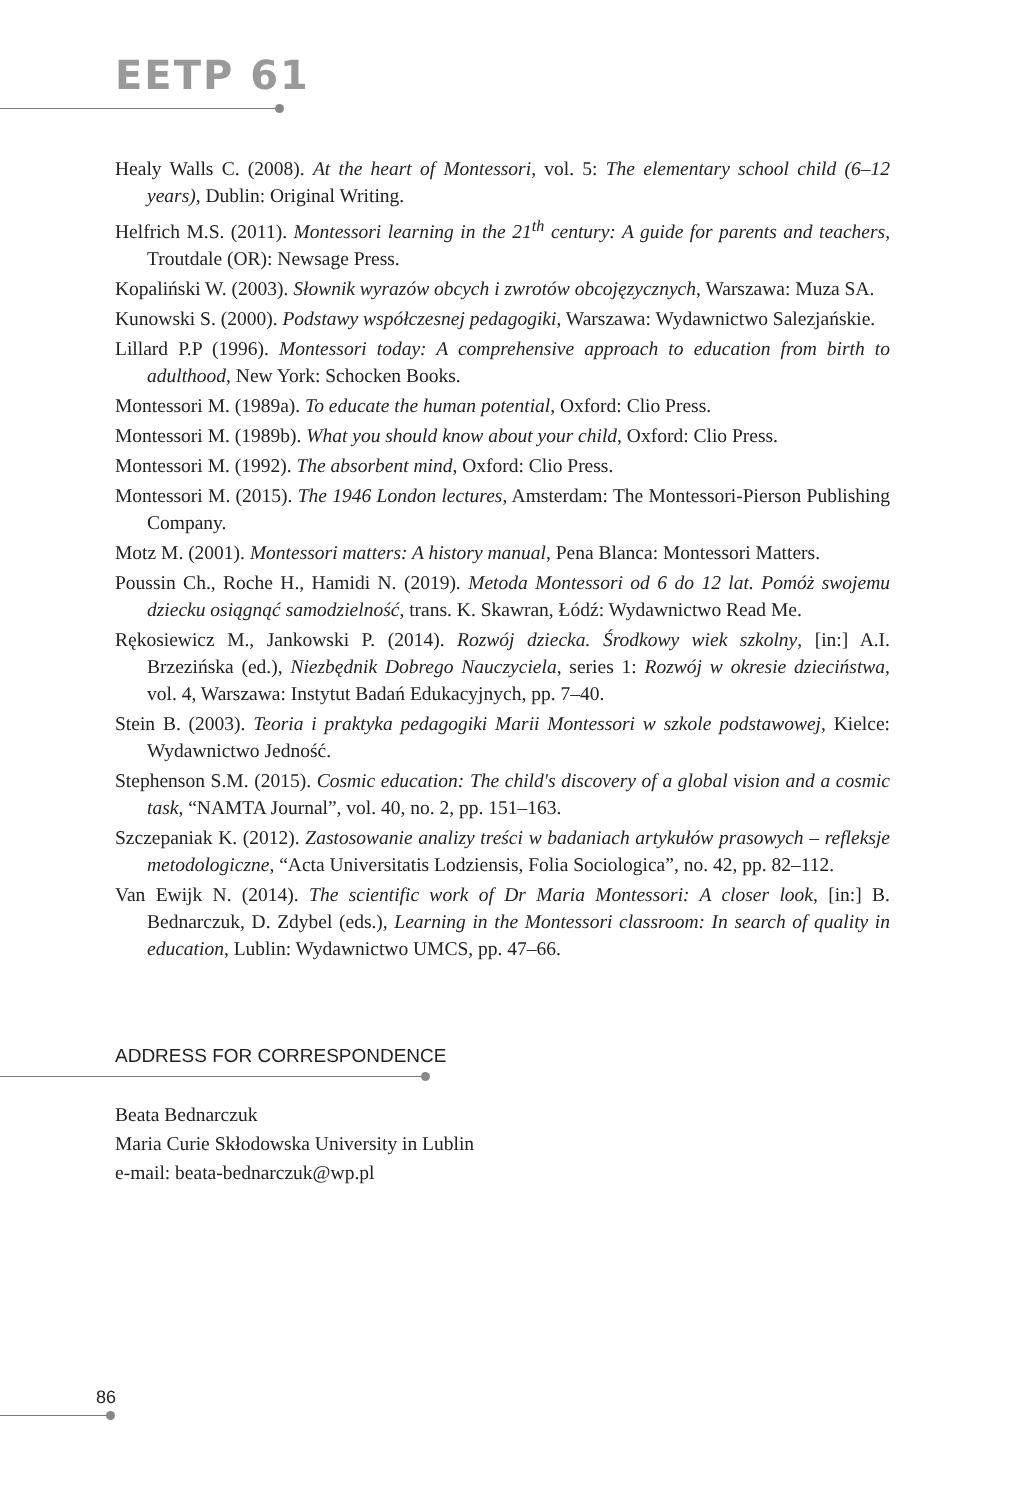EETP 61
Healy Walls C. (2008). At the heart of Montessori, vol. 5: The elementary school child (6–12 years), Dublin: Original Writing.
Helfrich M.S. (2011). Montessori learning in the 21<sup>th</sup> century: A guide for parents and teachers, Troutdale (OR): Newsage Press.
Kopaliński W. (2003). Słownik wyrazów obcych i zwrotów obcojęzycznych, Warszawa: Muza SA.
Kunowski S. (2000). Podstawy współczesnej pedagogiki, Warszawa: Wydawnictwo Salezjańskie.
Lillard P.P (1996). Montessori today: A comprehensive approach to education from birth to adulthood, New York: Schocken Books.
Montessori M. (1989a). To educate the human potential, Oxford: Clio Press.
Montessori M. (1989b). What you should know about your child, Oxford: Clio Press.
Montessori M. (1992). The absorbent mind, Oxford: Clio Press.
Montessori M. (2015). The 1946 London lectures, Amsterdam: The Montessori-Pierson Publishing Company.
Motz M. (2001). Montessori matters: A history manual, Pena Blanca: Montessori Matters.
Poussin Ch., Roche H., Hamidi N. (2019). Metoda Montessori od 6 do 12 lat. Pomóż swojemu dziecku osiągnąć samodzielność, trans. K. Skawran, Łódź: Wydawnictwo Read Me.
Rękosiewicz M., Jankowski P. (2014). Rozwój dziecka. Środkowy wiek szkolny, [in:] A.I. Brzezińska (ed.), Niezbędnik Dobrego Nauczyciela, series 1: Rozwój w okresie dzieciństwa, vol. 4, Warszawa: Instytut Badań Edukacyjnych, pp. 7–40.
Stein B. (2003). Teoria i praktyka pedagogiki Marii Montessori w szkole podstawowej, Kielce: Wydawnictwo Jedność.
Stephenson S.M. (2015). Cosmic education: The child's discovery of a global vision and a cosmic task, “NAMTA Journal”, vol. 40, no. 2, pp. 151–163.
Szczepaniak K. (2012). Zastosowanie analizy treści w badaniach artykułów prasowych – refleksje metodologiczne, “Acta Universitatis Lodziensis, Folia Sociologica”, no. 42, pp. 82–112.
Van Ewijk N. (2014). The scientific work of Dr Maria Montessori: A closer look, [in:] B. Bednarczuk, D. Zdybel (eds.), Learning in the Montessori classroom: In search of quality in education, Lublin: Wydawnictwo UMCS, pp. 47–66.
ADDRESS FOR CORRESPONDENCE
Beata Bednarczuk
Maria Curie Skłodowska University in Lublin
e-mail: beata-bednarczuk@wp.pl
86